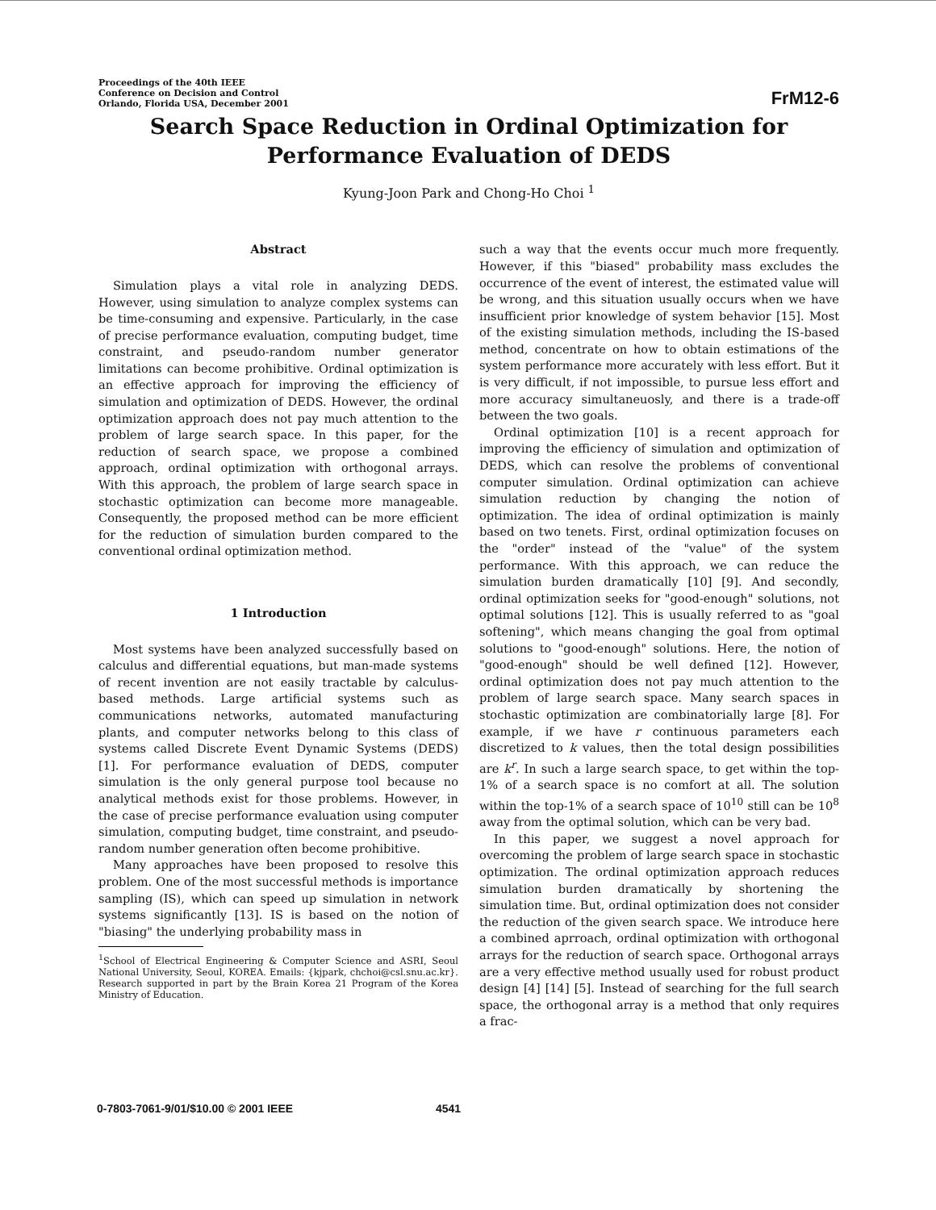Proceedings of the 40th IEEE
Conference on Decision and Control
Orlando, Florida USA, December 2001
FrM12-6
Search Space Reduction in Ordinal Optimization for
Performance Evaluation of DEDS
Kyung-Joon Park and Chong-Ho Choi <sup>1</sup>
Abstract
Simulation plays a vital role in analyzing DEDS. However, using simulation to analyze complex systems can be time-consuming and expensive. Particularly, in the case of precise performance evaluation, computing budget, time constraint, and pseudo-random number generator limitations can become prohibitive. Ordinal optimization is an effective approach for improving the efficiency of simulation and optimization of DEDS. However, the ordinal optimization approach does not pay much attention to the problem of large search space. In this paper, for the reduction of search space, we propose a combined approach, ordinal optimization with orthogonal arrays. With this approach, the problem of large search space in stochastic optimization can become more manageable. Consequently, the proposed method can be more efficient for the reduction of simulation burden compared to the conventional ordinal optimization method.
1 Introduction
Most systems have been analyzed successfully based on calculus and differential equations, but man-made systems of recent invention are not easily tractable by calculus-based methods. Large artificial systems such as communications networks, automated manufacturing plants, and computer networks belong to this class of systems called Discrete Event Dynamic Systems (DEDS) [1]. For performance evaluation of DEDS, computer simulation is the only general purpose tool because no analytical methods exist for those problems. However, in the case of precise performance evaluation using computer simulation, computing budget, time constraint, and pseudo-random number generation often become prohibitive.
Many approaches have been proposed to resolve this problem. One of the most successful methods is importance sampling (IS), which can speed up simulation in network systems significantly [13]. IS is based on the notion of "biasing" the underlying probability mass in
<sup>1</sup> School of Electrical Engineering & Computer Science and ASRI, Seoul National University, Seoul, KOREA. Emails: {kjpark, chchoi@csl.snu.ac.kr}. Research supported in part by the Brain Korea 21 Program of the Korea Ministry of Education.
such a way that the events occur much more frequently. However, if this "biased" probability mass excludes the occurrence of the event of interest, the estimated value will be wrong, and this situation usually occurs when we have insufficient prior knowledge of system behavior [15]. Most of the existing simulation methods, including the IS-based method, concentrate on how to obtain estimations of the system performance more accurately with less effort. But it is very difficult, if not impossible, to pursue less effort and more accuracy simultaneuosly, and there is a trade-off between the two goals.
Ordinal optimization [10] is a recent approach for improving the efficiency of simulation and optimization of DEDS, which can resolve the problems of conventional computer simulation. Ordinal optimization can achieve simulation reduction by changing the notion of optimization. The idea of ordinal optimization is mainly based on two tenets. First, ordinal optimization focuses on the "order" instead of the "value" of the system performance. With this approach, we can reduce the simulation burden dramatically [10] [9]. And secondly, ordinal optimization seeks for "good-enough" solutions, not optimal solutions [12]. This is usually referred to as "goal softening", which means changing the goal from optimal solutions to "good-enough" solutions. Here, the notion of "good-enough" should be well defined [12]. However, ordinal optimization does not pay much attention to the problem of large search space. Many search spaces in stochastic optimization are combinatorially large [8]. For example, if we have r continuous parameters each discretized to k values, then the total design possibilities are k<sup>r</sup>. In such a large search space, to get within the top-1% of a search space is no comfort at all. The solution within the top-1% of a search space of 10<sup>10</sup> still can be 10<sup>8</sup> away from the optimal solution, which can be very bad.
In this paper, we suggest a novel approach for overcoming the problem of large search space in stochastic optimization. The ordinal optimization approach reduces simulation burden dramatically by shortening the simulation time. But, ordinal optimization does not consider the reduction of the given search space. We introduce here a combined aprroach, ordinal optimization with orthogonal arrays for the reduction of search space. Orthogonal arrays are a very effective method usually used for robust product design [4] [14] [5]. Instead of searching for the full search space, the orthogonal array is a method that only requires a frac-
0-7803-7061-9/01/$10.00 © 2001 IEEE 4541